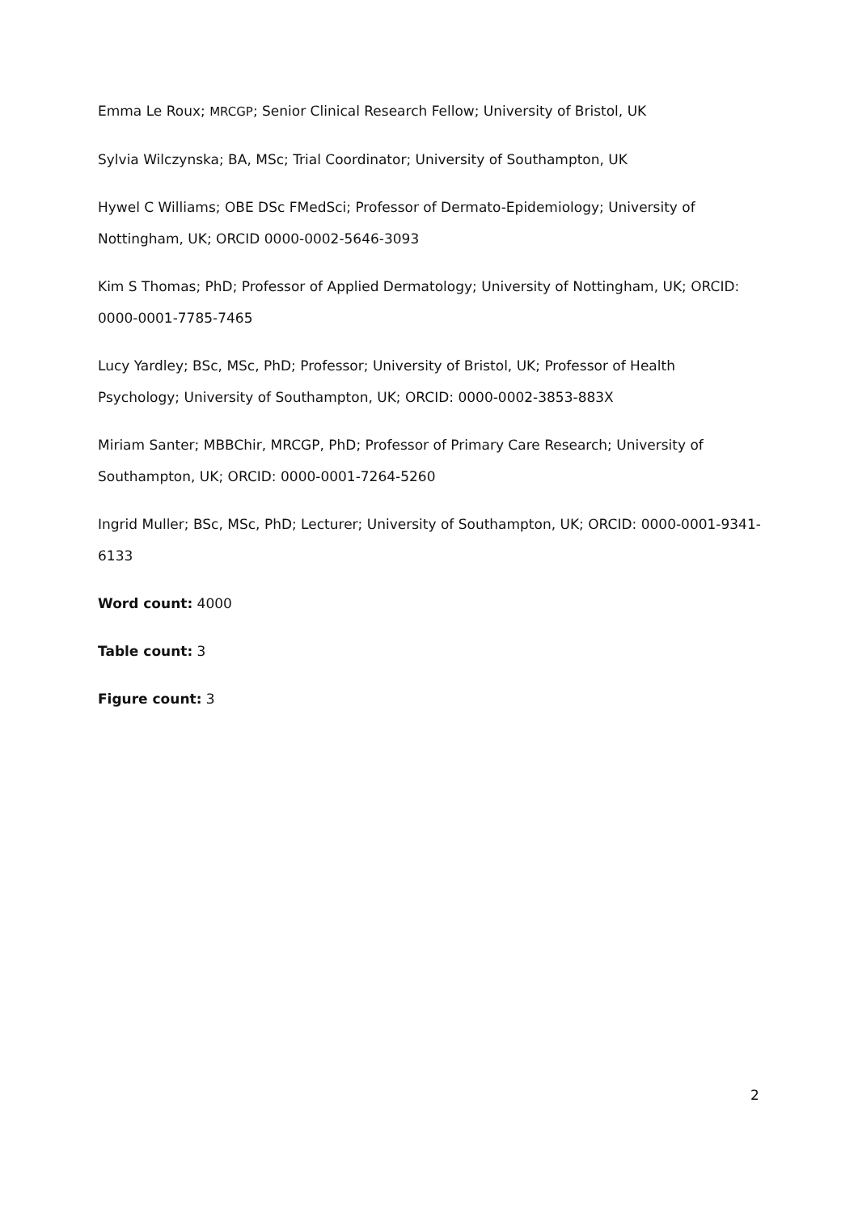Emma Le Roux; MRCGP; Senior Clinical Research Fellow; University of Bristol, UK
Sylvia Wilczynska; BA, MSc; Trial Coordinator; University of Southampton, UK
Hywel C Williams; OBE DSc FMedSci; Professor of Dermato-Epidemiology; University of Nottingham, UK; ORCID 0000-0002-5646-3093
Kim S Thomas; PhD; Professor of Applied Dermatology; University of Nottingham, UK; ORCID: 0000-0001-7785-7465
Lucy Yardley; BSc, MSc, PhD; Professor; University of Bristol, UK; Professor of Health Psychology; University of Southampton, UK; ORCID: 0000-0002-3853-883X
Miriam Santer; MBBChir, MRCGP, PhD; Professor of Primary Care Research; University of Southampton, UK; ORCID: 0000-0001-7264-5260
Ingrid Muller; BSc, MSc, PhD; Lecturer; University of Southampton, UK; ORCID: 0000-0001-9341-6133
Word count: 4000
Table count: 3
Figure count: 3
2